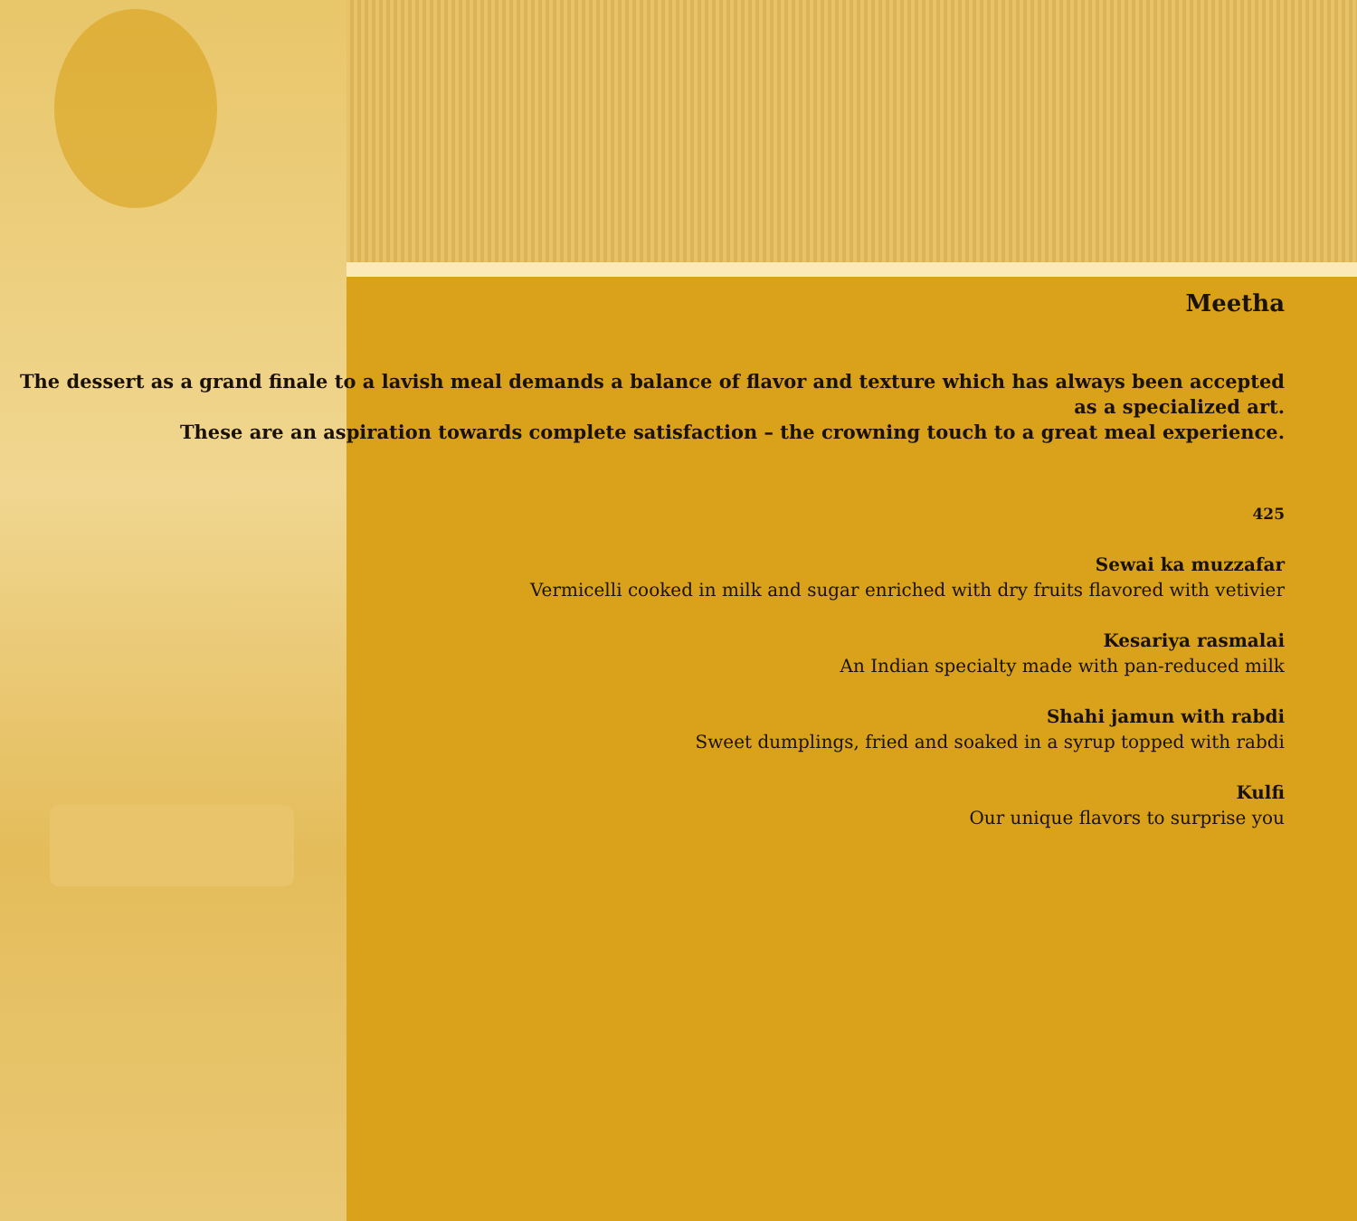Meetha
The dessert as a grand finale to a lavish meal demands a balance of flavor and texture which has always been accepted
as a specialized art.
These are an aspiration towards complete satisfaction – the crowning touch to a great meal experience.
425
Sewai ka muzzafar
Vermicelli cooked in milk and sugar enriched with dry fruits flavored with vetivier
Kesariya rasmalai
An Indian specialty made with pan-reduced milk
Shahi jamun with rabdi
Sweet dumplings, fried and soaked in a syrup topped with rabdi
Kulfi
Our unique flavors to surprise you